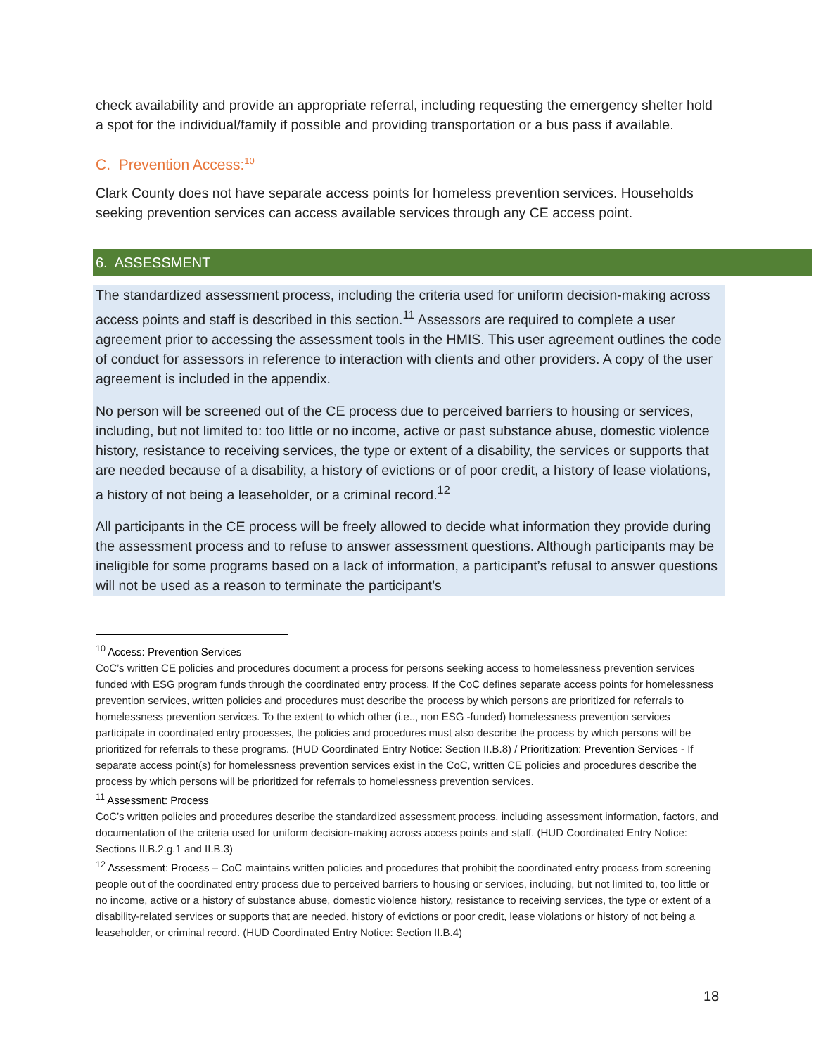check availability and provide an appropriate referral, including requesting the emergency shelter hold a spot for the individual/family if possible and providing transportation or a bus pass if available.
C. Prevention Access:<sup>10</sup>
Clark County does not have separate access points for homeless prevention services. Households seeking prevention services can access available services through any CE access point.
6. ASSESSMENT
The standardized assessment process, including the criteria used for uniform decision-making across access points and staff is described in this section.<sup>11</sup> Assessors are required to complete a user agreement prior to accessing the assessment tools in the HMIS. This user agreement outlines the code of conduct for assessors in reference to interaction with clients and other providers. A copy of the user agreement is included in the appendix.
No person will be screened out of the CE process due to perceived barriers to housing or services, including, but not limited to: too little or no income, active or past substance abuse, domestic violence history, resistance to receiving services, the type or extent of a disability, the services or supports that are needed because of a disability, a history of evictions or of poor credit, a history of lease violations, a history of not being a leaseholder, or a criminal record.<sup>12</sup>
All participants in the CE process will be freely allowed to decide what information they provide during the assessment process and to refuse to answer assessment questions. Although participants may be ineligible for some programs based on a lack of information, a participant’s refusal to answer questions will not be used as a reason to terminate the participant’s
<sup>10</sup> Access: Prevention Services
CoC’s written CE policies and procedures document a process for persons seeking access to homelessness prevention services funded with ESG program funds through the coordinated entry process. If the CoC defines separate access points for homelessness prevention services, written policies and procedures must describe the process by which persons are prioritized for referrals to homelessness prevention services. To the extent to which other (i.e.., non ESG -funded) homelessness prevention services participate in coordinated entry processes, the policies and procedures must also describe the process by which persons will be prioritized for referrals to these programs. (HUD Coordinated Entry Notice: Section II.B.8) / Prioritization: Prevention Services - If separate access point(s) for homelessness prevention services exist in the CoC, written CE policies and procedures describe the process by which persons will be prioritized for referrals to homelessness prevention services.
<sup>11</sup> Assessment: Process
CoC’s written policies and procedures describe the standardized assessment process, including assessment information, factors, and documentation of the criteria used for uniform decision-making across access points and staff. (HUD Coordinated Entry Notice: Sections II.B.2.g.1 and II.B.3)
<sup>12</sup> Assessment: Process – CoC maintains written policies and procedures that prohibit the coordinated entry process from screening people out of the coordinated entry process due to perceived barriers to housing or services, including, but not limited to, too little or no income, active or a history of substance abuse, domestic violence history, resistance to receiving services, the type or extent of a disability-related services or supports that are needed, history of evictions or poor credit, lease violations or history of not being a leaseholder, or criminal record. (HUD Coordinated Entry Notice: Section II.B.4)
18